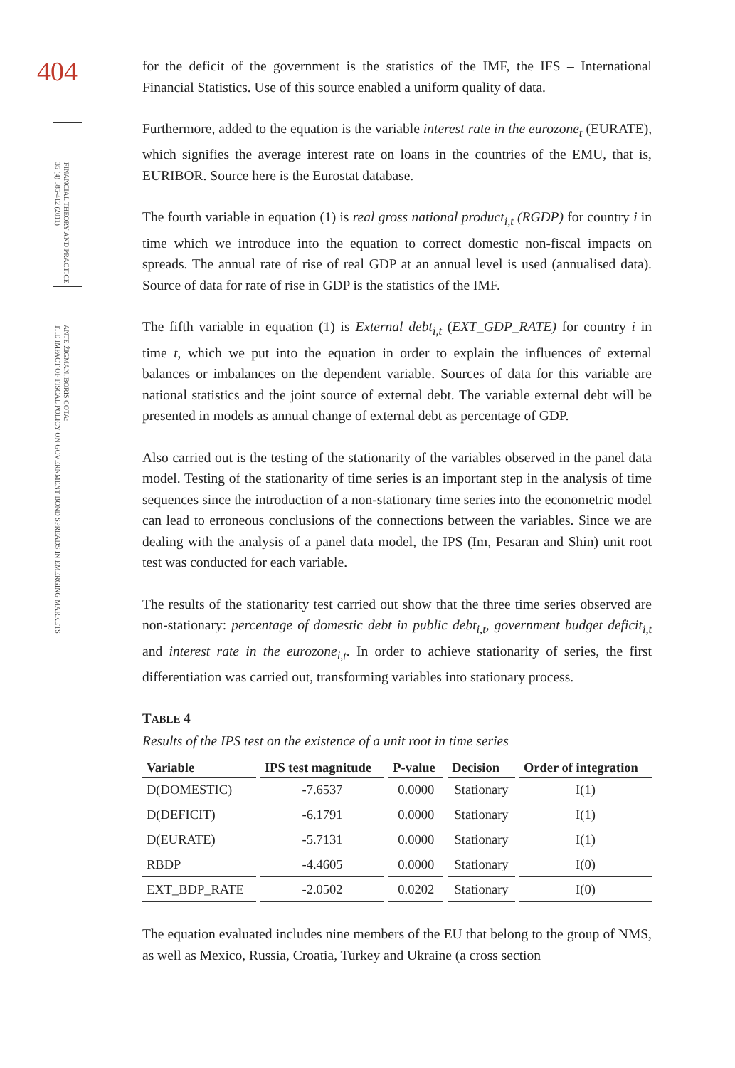404
FINANCIAL THEORY AND PRACTICE
35 (4) 385-412 (2011)
ANTE ŽIGMAN, BORIS COTA:
THE IMPACT OF FISCAL POLICY ON GOVERNMENT BOND SPREADS IN EMERGING MARKETS
for the deficit of the government is the statistics of the IMF, the IFS – International Financial Statistics. Use of this source enabled a uniform quality of data.
Furthermore, added to the equation is the variable interest rate in the eurozone<sub>t</sub> (EURATE), which signifies the average interest rate on loans in the countries of the EMU, that is, EURIBOR. Source here is the Eurostat database.
The fourth variable in equation (1) is real gross national product<sub>i,t</sub> (RGDP) for country i in time which we introduce into the equation to correct domestic non-fiscal impacts on spreads. The annual rate of rise of real GDP at an annual level is used (annualised data). Source of data for rate of rise in GDP is the statistics of the IMF.
The fifth variable in equation (1) is External debt<sub>i,t</sub> (EXT_GDP_RATE) for country i in time t, which we put into the equation in order to explain the influences of external balances or imbalances on the dependent variable. Sources of data for this variable are national statistics and the joint source of external debt. The variable external debt will be presented in models as annual change of external debt as percentage of GDP.
Also carried out is the testing of the stationarity of the variables observed in the panel data model. Testing of the stationarity of time series is an important step in the analysis of time sequences since the introduction of a non-stationary time series into the econometric model can lead to erroneous conclusions of the connections between the variables. Since we are dealing with the analysis of a panel data model, the IPS (Im, Pesaran and Shin) unit root test was conducted for each variable.
The results of the stationarity test carried out show that the three time series observed are non-stationary: percentage of domestic debt in public debt<sub>i,t</sub>, government budget deficit<sub>i,t</sub> and interest rate in the eurozone<sub>i,t</sub>. In order to achieve stationarity of series, the first differentiation was carried out, transforming variables into stationary process.
TABLE 4
Results of the IPS test on the existence of a unit root in time series
| Variable | IPS test magnitude | P-value | Decision | Order of integration |
| --- | --- | --- | --- | --- |
| D(DOMESTIC) | -7.6537 | 0.0000 | Stationary | I(1) |
| D(DEFICIT) | -6.1791 | 0.0000 | Stationary | I(1) |
| D(EURATE) | -5.7131 | 0.0000 | Stationary | I(1) |
| RBDP | -4.4605 | 0.0000 | Stationary | I(0) |
| EXT_BDP_RATE | -2.0502 | 0.0202 | Stationary | I(0) |
The equation evaluated includes nine members of the EU that belong to the group of NMS, as well as Mexico, Russia, Croatia, Turkey and Ukraine (a cross section